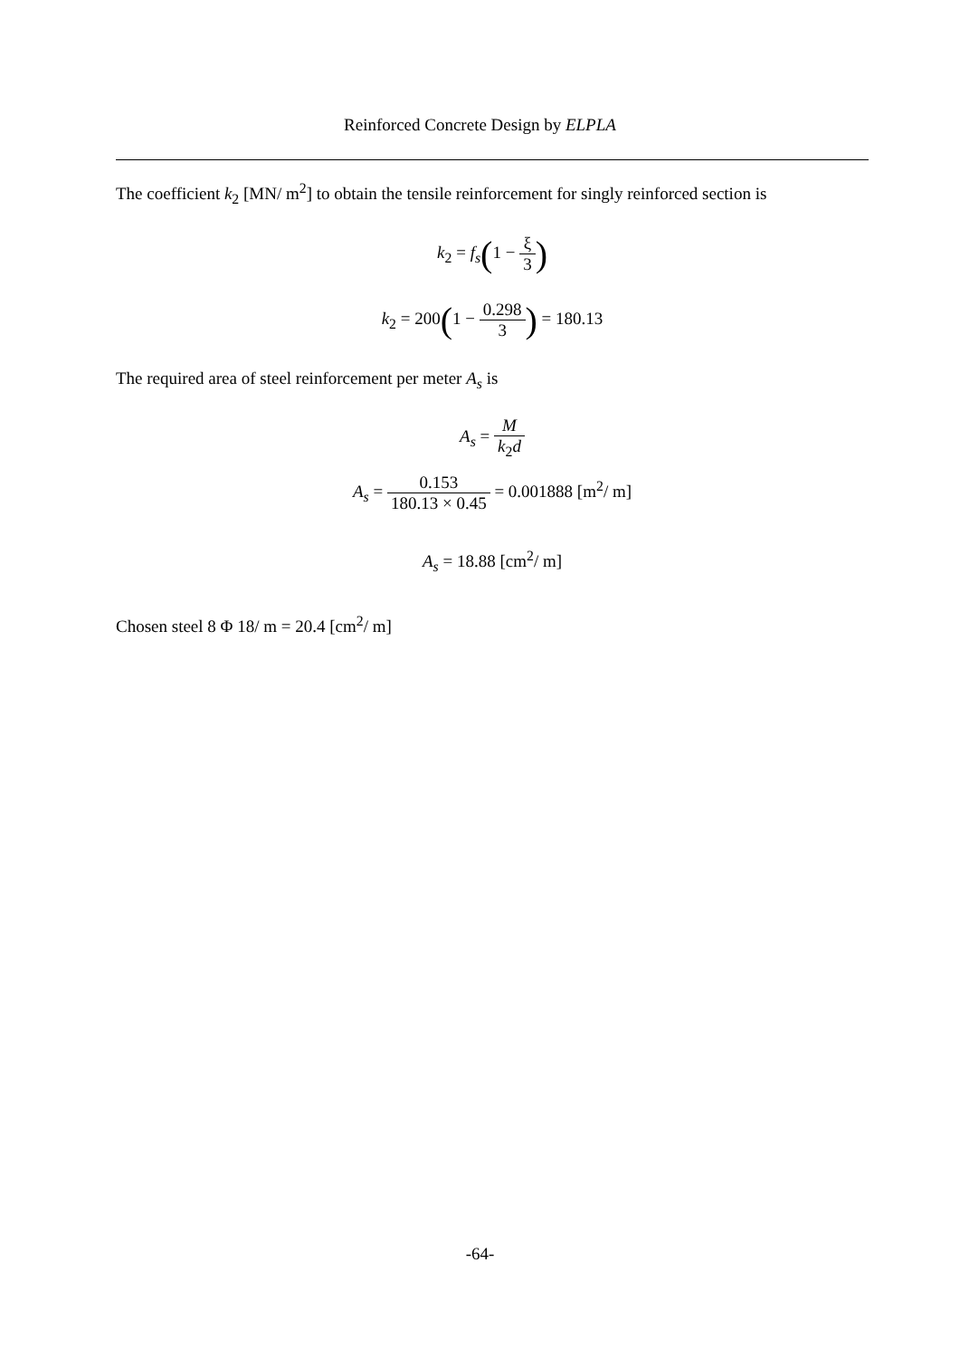Reinforced Concrete Design by ELPLA
The coefficient k<sub>2</sub> [MN/ m<sup>2</sup>] to obtain the tensile reinforcement for singly reinforced section is
k<sub>2</sub> = f<sub>s</sub>(1 − ξ 3)
k<sub>2</sub> = 200(1 − 0.298 3) = 180.13
The required area of steel reinforcement per meter A<sub>s</sub> is
A<sub>s</sub> = M k<sub>2</sub>d
A<sub>s</sub> = 0.153 180.13 × 0.45 = 0.001888 [m<sup>2</sup>/ m]
A<sub>s</sub> = 18.88 [cm<sup>2</sup>/ m]
Chosen steel 8 Φ 18/ m = 20.4 [cm<sup>2</sup>/ m]
-64-